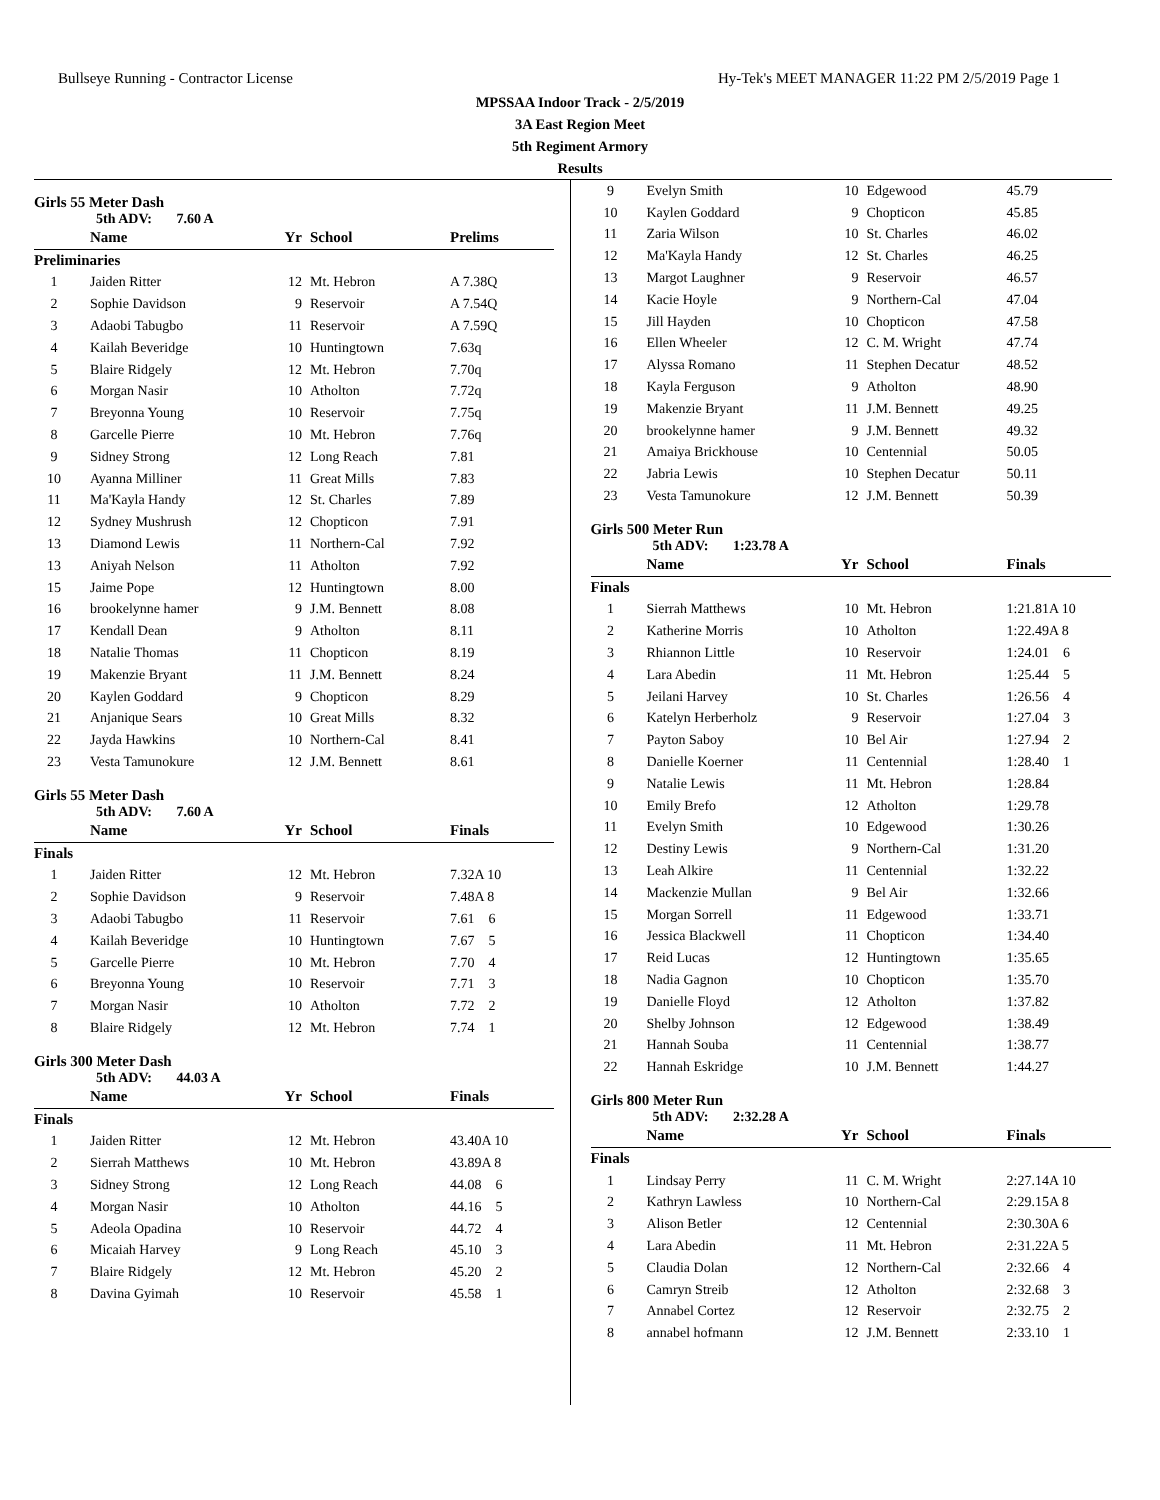Bullseye Running - Contractor License Hy-Tek's MEET MANAGER 11:22 PM 2/5/2019 Page 1
MPSSAA Indoor Track - 2/5/2019
3A East Region Meet
5th Regiment Armory
Results
Girls 55 Meter Dash
5th ADV: 7.60 A
| | Name | Yr | School | Prelims |
| --- | --- | --- | --- | --- |
| Preliminaries | | | | |
| 1 | Jaiden Ritter | 12 | Mt. Hebron | A 7.38Q |
| 2 | Sophie Davidson | 9 | Reservoir | A 7.54Q |
| 3 | Adaobi Tabugbo | 11 | Reservoir | A 7.59Q |
| 4 | Kailah Beveridge | 10 | Huntingtown | 7.63q |
| 5 | Blaire Ridgely | 12 | Mt. Hebron | 7.70q |
| 6 | Morgan Nasir | 10 | Atholton | 7.72q |
| 7 | Breyonna Young | 10 | Reservoir | 7.75q |
| 8 | Garcelle Pierre | 10 | Mt. Hebron | 7.76q |
| 9 | Sidney Strong | 12 | Long Reach | 7.81 |
| 10 | Ayanna Milliner | 11 | Great Mills | 7.83 |
| 11 | Ma'Kayla Handy | 12 | St. Charles | 7.89 |
| 12 | Sydney Mushrush | 12 | Chopticon | 7.91 |
| 13 | Diamond Lewis | 11 | Northern-Cal | 7.92 |
| 13 | Aniyah Nelson | 11 | Atholton | 7.92 |
| 15 | Jaime Pope | 12 | Huntingtown | 8.00 |
| 16 | brookelynne hamer | 9 | J.M. Bennett | 8.08 |
| 17 | Kendall Dean | 9 | Atholton | 8.11 |
| 18 | Natalie Thomas | 11 | Chopticon | 8.19 |
| 19 | Makenzie Bryant | 11 | J.M. Bennett | 8.24 |
| 20 | Kaylen Goddard | 9 | Chopticon | 8.29 |
| 21 | Anjanique Sears | 10 | Great Mills | 8.32 |
| 22 | Jayda Hawkins | 10 | Northern-Cal | 8.41 |
| 23 | Vesta Tamunokure | 12 | J.M. Bennett | 8.61 |
Girls 55 Meter Dash
5th ADV: 7.60 A
| | Name | Yr | School | Finals |
| --- | --- | --- | --- | --- |
| Finals | | | | |
| 1 | Jaiden Ritter | 12 | Mt. Hebron | 7.32A 10 |
| 2 | Sophie Davidson | 9 | Reservoir | 7.48A 8 |
| 3 | Adaobi Tabugbo | 11 | Reservoir | 7.61 6 |
| 4 | Kailah Beveridge | 10 | Huntingtown | 7.67 5 |
| 5 | Garcelle Pierre | 10 | Mt. Hebron | 7.70 4 |
| 6 | Breyonna Young | 10 | Reservoir | 7.71 3 |
| 7 | Morgan Nasir | 10 | Atholton | 7.72 2 |
| 8 | Blaire Ridgely | 12 | Mt. Hebron | 7.74 1 |
Girls 300 Meter Dash
5th ADV: 44.03 A
| | Name | Yr | School | Finals |
| --- | --- | --- | --- | --- |
| Finals | | | | |
| 1 | Jaiden Ritter | 12 | Mt. Hebron | 43.40A 10 |
| 2 | Sierrah Matthews | 10 | Mt. Hebron | 43.89A 8 |
| 3 | Sidney Strong | 12 | Long Reach | 44.08 6 |
| 4 | Morgan Nasir | 10 | Atholton | 44.16 5 |
| 5 | Adeola Opadina | 10 | Reservoir | 44.72 4 |
| 6 | Micaiah Harvey | 9 | Long Reach | 45.10 3 |
| 7 | Blaire Ridgely | 12 | Mt. Hebron | 45.20 2 |
| 8 | Davina Gyimah | 10 | Reservoir | 45.58 1 |
| 9 | Evelyn Smith | 10 | Edgewood | 45.79 |
| 10 | Kaylen Goddard | 9 | Chopticon | 45.85 |
| 11 | Zaria Wilson | 10 | St. Charles | 46.02 |
| 12 | Ma'Kayla Handy | 12 | St. Charles | 46.25 |
| 13 | Margot Laughner | 9 | Reservoir | 46.57 |
| 14 | Kacie Hoyle | 9 | Northern-Cal | 47.04 |
| 15 | Jill Hayden | 10 | Chopticon | 47.58 |
| 16 | Ellen Wheeler | 12 | C. M. Wright | 47.74 |
| 17 | Alyssa Romano | 11 | Stephen Decatur | 48.52 |
| 18 | Kayla Ferguson | 9 | Atholton | 48.90 |
| 19 | Makenzie Bryant | 11 | J.M. Bennett | 49.25 |
| 20 | brookelynne hamer | 9 | J.M. Bennett | 49.32 |
| 21 | Amaiya Brickhouse | 10 | Centennial | 50.05 |
| 22 | Jabria Lewis | 10 | Stephen Decatur | 50.11 |
| 23 | Vesta Tamunokure | 12 | J.M. Bennett | 50.39 |
Girls 500 Meter Run
5th ADV: 1:23.78 A
| | Name | Yr | School | Finals |
| --- | --- | --- | --- | --- |
| Finals | | | | |
| 1 | Sierrah Matthews | 10 | Mt. Hebron | 1:21.81A 10 |
| 2 | Katherine Morris | 10 | Atholton | 1:22.49A 8 |
| 3 | Rhiannon Little | 10 | Reservoir | 1:24.01 6 |
| 4 | Lara Abedin | 11 | Mt. Hebron | 1:25.44 5 |
| 5 | Jeilani Harvey | 10 | St. Charles | 1:26.56 4 |
| 6 | Katelyn Herberholz | 9 | Reservoir | 1:27.04 3 |
| 7 | Payton Saboy | 10 | Bel Air | 1:27.94 2 |
| 8 | Danielle Koerner | 11 | Centennial | 1:28.40 1 |
| 9 | Natalie Lewis | 11 | Mt. Hebron | 1:28.84 |
| 10 | Emily Brefo | 12 | Atholton | 1:29.78 |
| 11 | Evelyn Smith | 10 | Edgewood | 1:30.26 |
| 12 | Destiny Lewis | 9 | Northern-Cal | 1:31.20 |
| 13 | Leah Alkire | 11 | Centennial | 1:32.22 |
| 14 | Mackenzie Mullan | 9 | Bel Air | 1:32.66 |
| 15 | Morgan Sorrell | 11 | Edgewood | 1:33.71 |
| 16 | Jessica Blackwell | 11 | Chopticon | 1:34.40 |
| 17 | Reid Lucas | 12 | Huntingtown | 1:35.65 |
| 18 | Nadia Gagnon | 10 | Chopticon | 1:35.70 |
| 19 | Danielle Floyd | 12 | Atholton | 1:37.82 |
| 20 | Shelby Johnson | 12 | Edgewood | 1:38.49 |
| 21 | Hannah Souba | 11 | Centennial | 1:38.77 |
| 22 | Hannah Eskridge | 10 | J.M. Bennett | 1:44.27 |
Girls 800 Meter Run
5th ADV: 2:32.28 A
| | Name | Yr | School | Finals |
| --- | --- | --- | --- | --- |
| Finals | | | | |
| 1 | Lindsay Perry | 11 | C. M. Wright | 2:27.14A 10 |
| 2 | Kathryn Lawless | 10 | Northern-Cal | 2:29.15A 8 |
| 3 | Alison Betler | 12 | Centennial | 2:30.30A 6 |
| 4 | Lara Abedin | 11 | Mt. Hebron | 2:31.22A 5 |
| 5 | Claudia Dolan | 12 | Northern-Cal | 2:32.66 4 |
| 6 | Camryn Streib | 12 | Atholton | 2:32.68 3 |
| 7 | Annabel Cortez | 12 | Reservoir | 2:32.75 2 |
| 8 | annabel hofmann | 12 | J.M. Bennett | 2:33.10 1 |